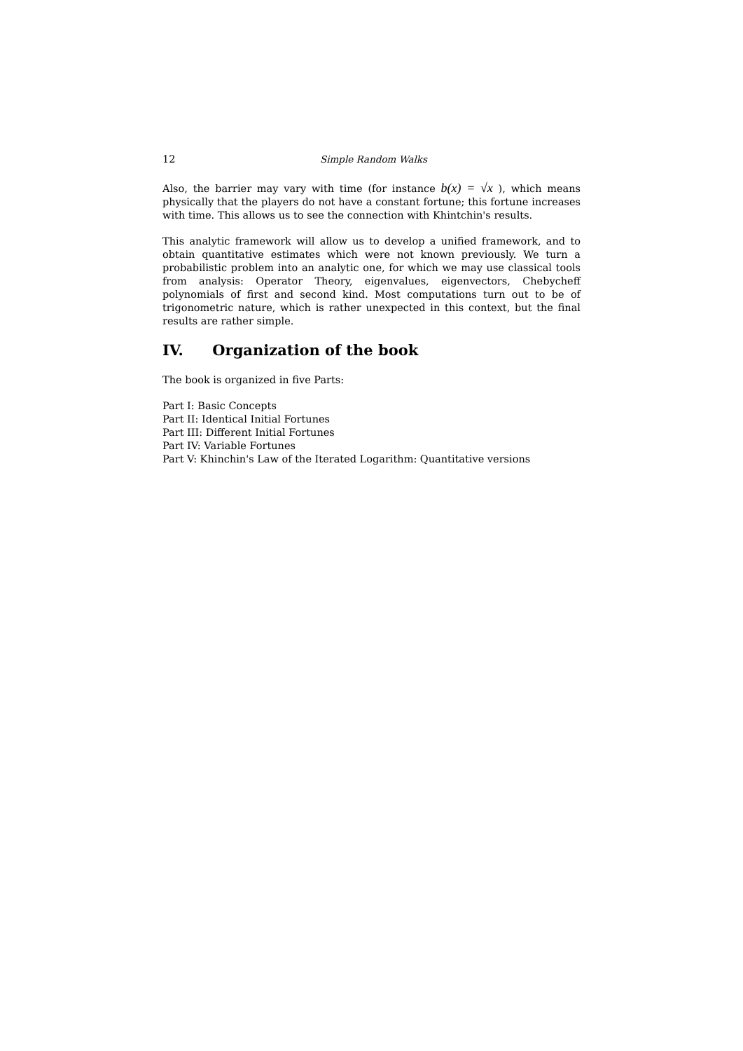12 Simple Random Walks
Also, the barrier may vary with time (for instance b(x) = √x ), which means physically that the players do not have a constant fortune; this fortune increases with time. This allows us to see the connection with Khintchin's results.
This analytic framework will allow us to develop a unified framework, and to obtain quantitative estimates which were not known previously. We turn a probabilistic problem into an analytic one, for which we may use classical tools from analysis: Operator Theory, eigenvalues, eigenvectors, Chebycheff polynomials of first and second kind. Most computations turn out to be of trigonometric nature, which is rather unexpected in this context, but the final results are rather simple.
IV. Organization of the book
The book is organized in five Parts:
Part I: Basic Concepts
Part II: Identical Initial Fortunes
Part III: Different Initial Fortunes
Part IV: Variable Fortunes
Part V: Khinchin's Law of the Iterated Logarithm: Quantitative versions